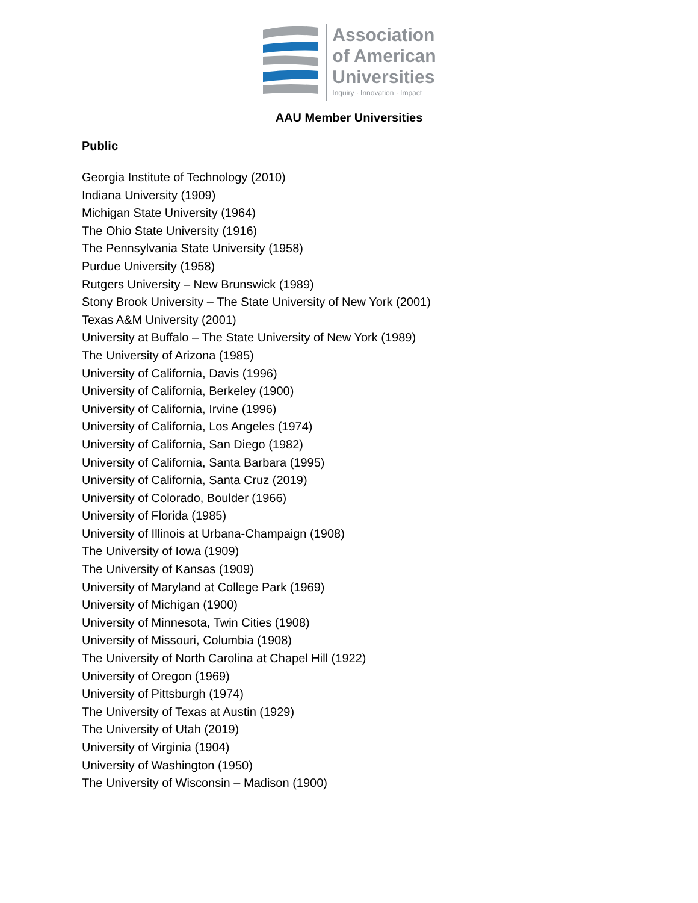Association
of American
Universities
Inquiry · Innovation · Impact
AAU Member Universities
Public
Georgia Institute of Technology (2010)
Indiana University (1909)
Michigan State University (1964)
The Ohio State University (1916)
The Pennsylvania State University (1958)
Purdue University (1958)
Rutgers University – New Brunswick (1989)
Stony Brook University – The State University of New York (2001)
Texas A&M University (2001)
University at Buffalo – The State University of New York (1989)
The University of Arizona (1985)
University of California, Davis (1996)
University of California, Berkeley (1900)
University of California, Irvine (1996)
University of California, Los Angeles (1974)
University of California, San Diego (1982)
University of California, Santa Barbara (1995)
University of California, Santa Cruz (2019)
University of Colorado, Boulder (1966)
University of Florida (1985)
University of Illinois at Urbana-Champaign (1908)
The University of Iowa (1909)
The University of Kansas (1909)
University of Maryland at College Park (1969)
University of Michigan (1900)
University of Minnesota, Twin Cities (1908)
University of Missouri, Columbia (1908)
The University of North Carolina at Chapel Hill (1922)
University of Oregon (1969)
University of Pittsburgh (1974)
The University of Texas at Austin (1929)
The University of Utah (2019)
University of Virginia (1904)
University of Washington (1950)
The University of Wisconsin – Madison (1900)